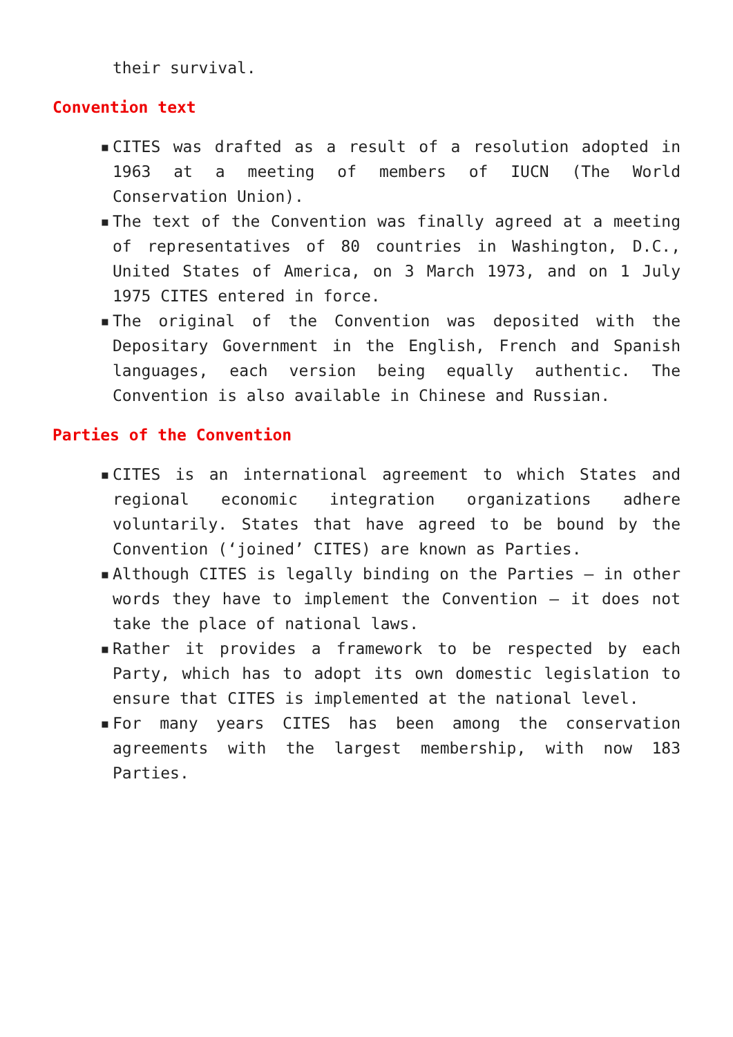their survival.
Convention text
▪ CITES was drafted as a result of a resolution adopted in 1963 at a meeting of members of IUCN (The World Conservation Union).
▪ The text of the Convention was finally agreed at a meeting of representatives of 80 countries in Washington, D.C., United States of America, on 3 March 1973, and on 1 July 1975 CITES entered in force.
▪ The original of the Convention was deposited with the Depositary Government in the English, French and Spanish languages, each version being equally authentic. The Convention is also available in Chinese and Russian.
Parties of the Convention
▪ CITES is an international agreement to which States and regional economic integration organizations adhere voluntarily. States that have agreed to be bound by the Convention (‘joined’ CITES) are known as Parties.
▪ Although CITES is legally binding on the Parties – in other words they have to implement the Convention – it does not take the place of national laws.
▪ Rather it provides a framework to be respected by each Party, which has to adopt its own domestic legislation to ensure that CITES is implemented at the national level.
▪ For many years CITES has been among the conservation agreements with the largest membership, with now 183 Parties.